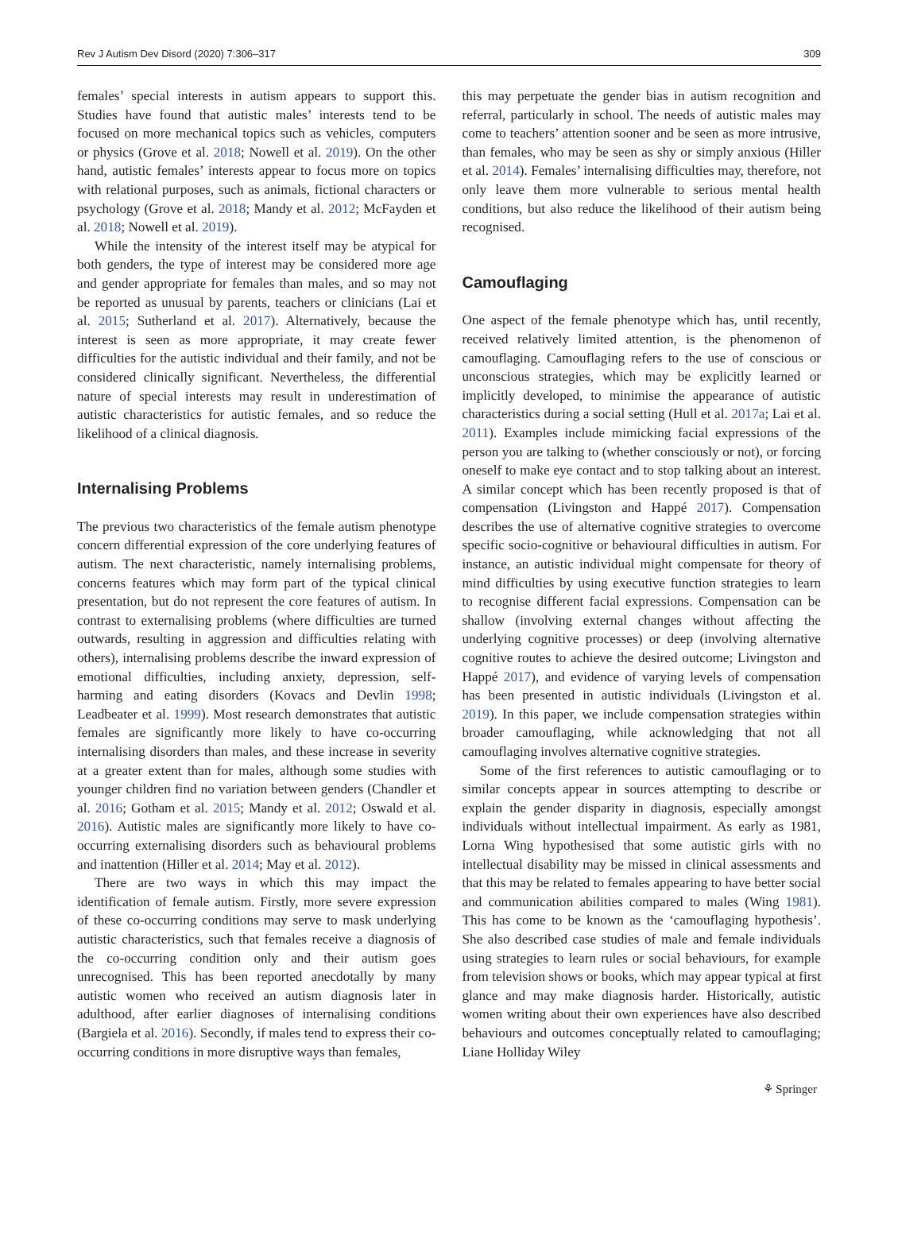Rev J Autism Dev Disord (2020) 7:306–317 309
females’ special interests in autism appears to support this. Studies have found that autistic males’ interests tend to be focused on more mechanical topics such as vehicles, computers or physics (Grove et al. 2018; Nowell et al. 2019). On the other hand, autistic females’ interests appear to focus more on topics with relational purposes, such as animals, fictional characters or psychology (Grove et al. 2018; Mandy et al. 2012; McFayden et al. 2018; Nowell et al. 2019).
While the intensity of the interest itself may be atypical for both genders, the type of interest may be considered more age and gender appropriate for females than males, and so may not be reported as unusual by parents, teachers or clinicians (Lai et al. 2015; Sutherland et al. 2017). Alternatively, because the interest is seen as more appropriate, it may create fewer difficulties for the autistic individual and their family, and not be considered clinically significant. Nevertheless, the differential nature of special interests may result in underestimation of autistic characteristics for autistic females, and so reduce the likelihood of a clinical diagnosis.
Internalising Problems
The previous two characteristics of the female autism phenotype concern differential expression of the core underlying features of autism. The next characteristic, namely internalising problems, concerns features which may form part of the typical clinical presentation, but do not represent the core features of autism. In contrast to externalising problems (where difficulties are turned outwards, resulting in aggression and difficulties relating with others), internalising problems describe the inward expression of emotional difficulties, including anxiety, depression, self-harming and eating disorders (Kovacs and Devlin 1998; Leadbeater et al. 1999). Most research demonstrates that autistic females are significantly more likely to have co-occurring internalising disorders than males, and these increase in severity at a greater extent than for males, although some studies with younger children find no variation between genders (Chandler et al. 2016; Gotham et al. 2015; Mandy et al. 2012; Oswald et al. 2016). Autistic males are significantly more likely to have co-occurring externalising disorders such as behavioural problems and inattention (Hiller et al. 2014; May et al. 2012).
There are two ways in which this may impact the identification of female autism. Firstly, more severe expression of these co-occurring conditions may serve to mask underlying autistic characteristics, such that females receive a diagnosis of the co-occurring condition only and their autism goes unrecognised. This has been reported anecdotally by many autistic women who received an autism diagnosis later in adulthood, after earlier diagnoses of internalising conditions (Bargiela et al. 2016). Secondly, if males tend to express their co-occurring conditions in more disruptive ways than females,
this may perpetuate the gender bias in autism recognition and referral, particularly in school. The needs of autistic males may come to teachers’ attention sooner and be seen as more intrusive, than females, who may be seen as shy or simply anxious (Hiller et al. 2014). Females’ internalising difficulties may, therefore, not only leave them more vulnerable to serious mental health conditions, but also reduce the likelihood of their autism being recognised.
Camouflaging
One aspect of the female phenotype which has, until recently, received relatively limited attention, is the phenomenon of camouflaging. Camouflaging refers to the use of conscious or unconscious strategies, which may be explicitly learned or implicitly developed, to minimise the appearance of autistic characteristics during a social setting (Hull et al. 2017a; Lai et al. 2011). Examples include mimicking facial expressions of the person you are talking to (whether consciously or not), or forcing oneself to make eye contact and to stop talking about an interest. A similar concept which has been recently proposed is that of compensation (Livingston and Happé 2017). Compensation describes the use of alternative cognitive strategies to overcome specific socio-cognitive or behavioural difficulties in autism. For instance, an autistic individual might compensate for theory of mind difficulties by using executive function strategies to learn to recognise different facial expressions. Compensation can be shallow (involving external changes without affecting the underlying cognitive processes) or deep (involving alternative cognitive routes to achieve the desired outcome; Livingston and Happé 2017), and evidence of varying levels of compensation has been presented in autistic individuals (Livingston et al. 2019). In this paper, we include compensation strategies within broader camouflaging, while acknowledging that not all camouflaging involves alternative cognitive strategies.
Some of the first references to autistic camouflaging or to similar concepts appear in sources attempting to describe or explain the gender disparity in diagnosis, especially amongst individuals without intellectual impairment. As early as 1981, Lorna Wing hypothesised that some autistic girls with no intellectual disability may be missed in clinical assessments and that this may be related to females appearing to have better social and communication abilities compared to males (Wing 1981). This has come to be known as the ‘camouflaging hypothesis’. She also described case studies of male and female individuals using strategies to learn rules or social behaviours, for example from television shows or books, which may appear typical at first glance and may make diagnosis harder. Historically, autistic women writing about their own experiences have also described behaviours and outcomes conceptually related to camouflaging; Liane Holliday Wiley
⚘ Springer